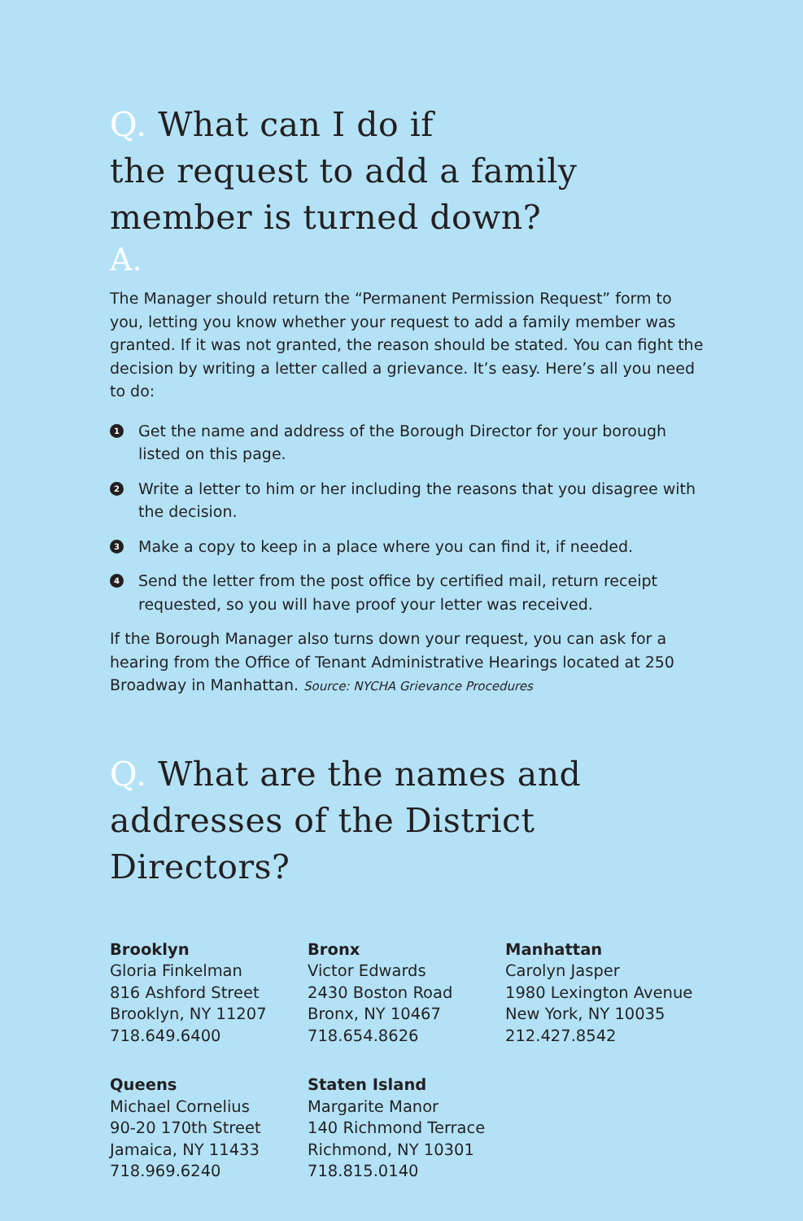Q. What can I do if
the request to add a family
member is turned down?
A.
The Manager should return the “Permanent Permission Request” form to you, letting you know whether your request to add a family member was granted. If it was not granted, the reason should be stated. You can fight the decision by writing a letter called a grievance. It’s easy. Here’s all you need to do:
1 Get the name and address of the Borough Director for your borough listed on this page.
2 Write a letter to him or her including the reasons that you disagree with the decision.
3 Make a copy to keep in a place where you can find it, if needed.
4 Send the letter from the post office by certified mail, return receipt requested, so you will have proof your letter was received.
If the Borough Manager also turns down your request, you can ask for a hearing from the Office of Tenant Administrative Hearings located at 250 Broadway in Manhattan. Source: NYCHA Grievance Procedures
Q. What are the names and
addresses of the District Directors?
Brooklyn
Gloria Finkelman
816 Ashford Street
Brooklyn, NY 11207
718.649.6400
Bronx
Victor Edwards
2430 Boston Road
Bronx, NY 10467
718.654.8626
Manhattan
Carolyn Jasper
1980 Lexington Avenue
New York, NY 10035
212.427.8542
Queens
Michael Cornelius
90-20 170th Street
Jamaica, NY 11433
718.969.6240
Staten Island
Margarite Manor
140 Richmond Terrace
Richmond, NY 10301
718.815.0140